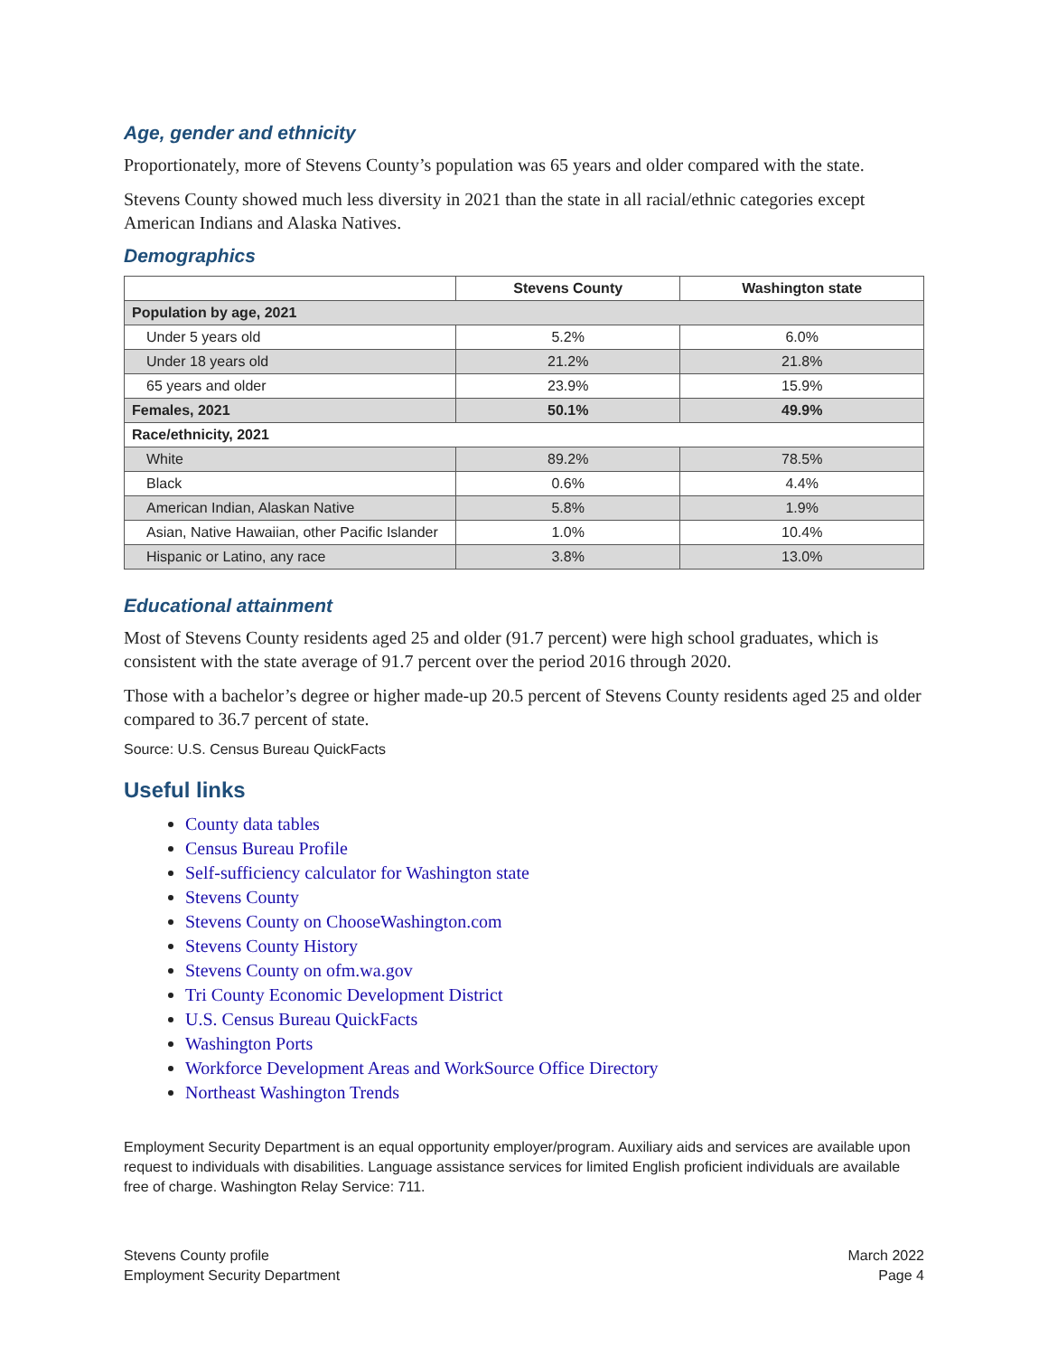Age, gender and ethnicity
Proportionately, more of Stevens County’s population was 65 years and older compared with the state.
Stevens County showed much less diversity in 2021 than the state in all racial/ethnic categories except American Indians and Alaska Natives.
Demographics
| | Stevens County | Washington state |
| --- | --- | --- |
| Population by age, 2021 | | |
| Under 5 years old | 5.2% | 6.0% |
| Under 18 years old | 21.2% | 21.8% |
| 65 years and older | 23.9% | 15.9% |
| Females, 2021 | 50.1% | 49.9% |
| Race/ethnicity, 2021 | | |
| White | 89.2% | 78.5% |
| Black | 0.6% | 4.4% |
| American Indian, Alaskan Native | 5.8% | 1.9% |
| Asian, Native Hawaiian, other Pacific Islander | 1.0% | 10.4% |
| Hispanic or Latino, any race | 3.8% | 13.0% |
Educational attainment
Most of Stevens County residents aged 25 and older (91.7 percent) were high school graduates, which is consistent with the state average of 91.7 percent over the period 2016 through 2020.
Those with a bachelor’s degree or higher made-up 20.5 percent of Stevens County residents aged 25 and older compared to 36.7 percent of state.
Source: U.S. Census Bureau QuickFacts
Useful links
County data tables
Census Bureau Profile
Self-sufficiency calculator for Washington state
Stevens County
Stevens County on ChooseWashington.com
Stevens County History
Stevens County on ofm.wa.gov
Tri County Economic Development District
U.S. Census Bureau QuickFacts
Washington Ports
Workforce Development Areas and WorkSource Office Directory
Northeast Washington Trends
Employment Security Department is an equal opportunity employer/program. Auxiliary aids and services are available upon request to individuals with disabilities. Language assistance services for limited English proficient individuals are available free of charge. Washington Relay Service: 711.
Stevens County profile
Employment Security Department
March 2022
Page 4